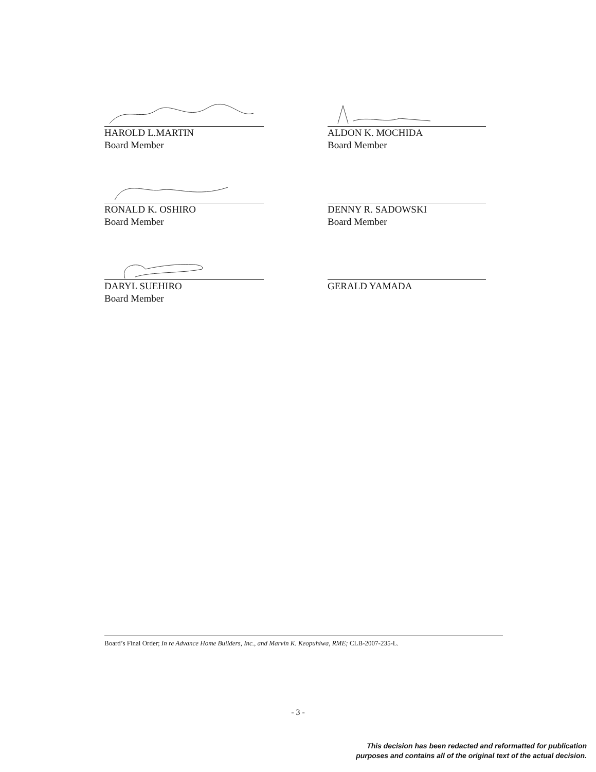HAROLD L.MARTIN
Board Member
ALDON K. MOCHIDA
Board Member
RONALD K. OSHIRO
Board Member
DENNY R. SADOWSKI
Board Member
DARYL SUEHIRO
Board Member
GERALD YAMADA
Board’s Final Order; In re Advance Home Builders, Inc., and Marvin K. Keopuhiwa, RME; CLB-2007-235-L.
- 3 -
This decision has been redacted and reformatted for publication
purposes and contains all of the original text of the actual decision.